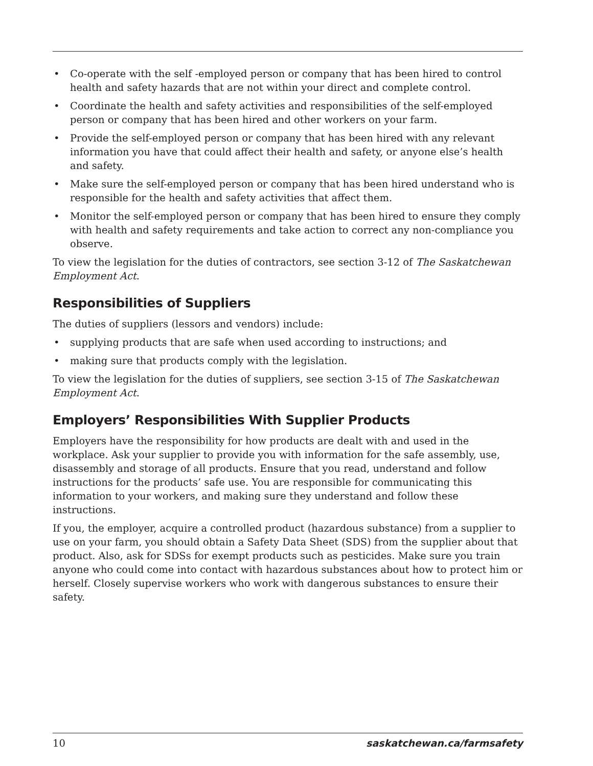• Co-operate with the self -employed person or company that has been hired to control health and safety hazards that are not within your direct and complete control.
• Coordinate the health and safety activities and responsibilities of the self-employed person or company that has been hired and other workers on your farm.
• Provide the self-employed person or company that has been hired with any relevant information you have that could affect their health and safety, or anyone else’s health and safety.
• Make sure the self-employed person or company that has been hired understand who is responsible for the health and safety activities that affect them.
• Monitor the self-employed person or company that has been hired to ensure they comply with health and safety requirements and take action to correct any non-compliance you observe.
To view the legislation for the duties of contractors, see section 3-12 of The Saskatchewan Employment Act.
Responsibilities of Suppliers
The duties of suppliers (lessors and vendors) include:
• supplying products that are safe when used according to instructions; and
• making sure that products comply with the legislation.
To view the legislation for the duties of suppliers, see section 3-15 of The Saskatchewan Employment Act.
Employers’ Responsibilities With Supplier Products
Employers have the responsibility for how products are dealt with and used in the workplace. Ask your supplier to provide you with information for the safe assembly, use, disassembly and storage of all products. Ensure that you read, understand and follow instructions for the products’ safe use. You are responsible for communicating this information to your workers, and making sure they understand and follow these instructions.
If you, the employer, acquire a controlled product (hazardous substance) from a supplier to use on your farm, you should obtain a Safety Data Sheet (SDS) from the supplier about that product. Also, ask for SDSs for exempt products such as pesticides. Make sure you train anyone who could come into contact with hazardous substances about how to protect him or herself. Closely supervise workers who work with dangerous substances to ensure their safety.
10 saskatchewan.ca/farmsafety